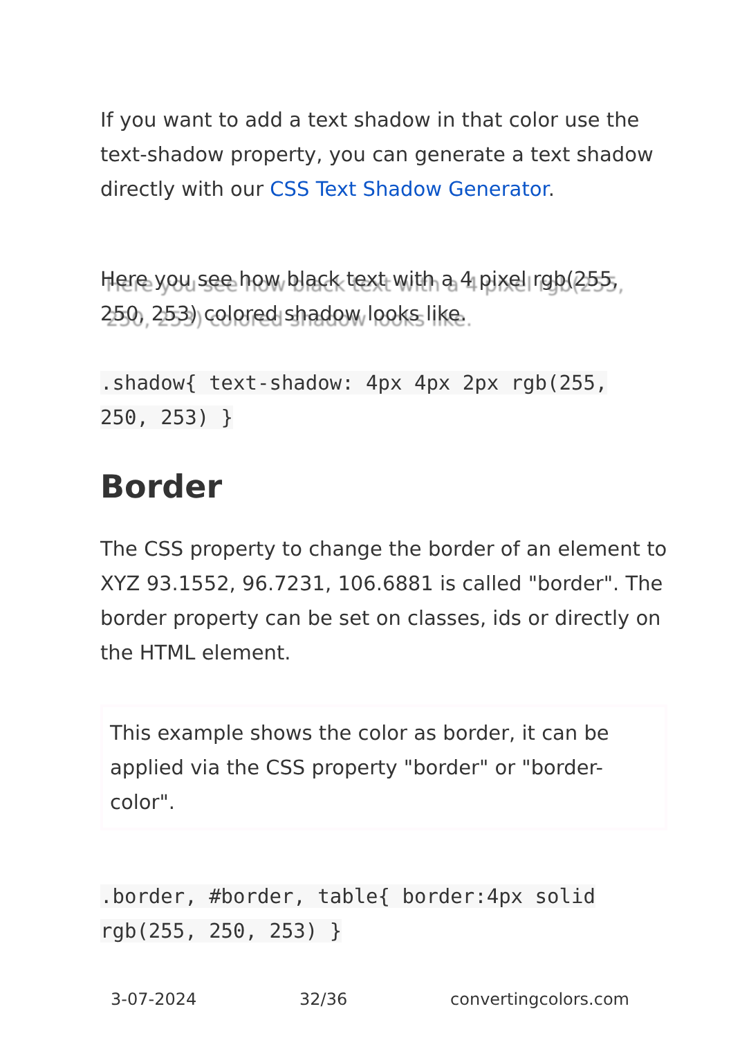If you want to add a text shadow in that color use the text-shadow property, you can generate a text shadow directly with our CSS Text Shadow Generator.
Here you see how black text with a 4 pixel rgb(255, 250, 253) colored shadow looks like.
.shadow{ text-shadow: 4px 4px 2px rgb(255, 250, 253) }
Border
The CSS property to change the border of an element to XYZ 93.1552, 96.7231, 106.6881 is called "border". The border property can be set on classes, ids or directly on the HTML element.
This example shows the color as border, it can be applied via the CSS property "border" or "border-color".
.border, #border, table{ border:4px solid rgb(255, 250, 253) }
3-07-2024 32/36 convertingcolors.com